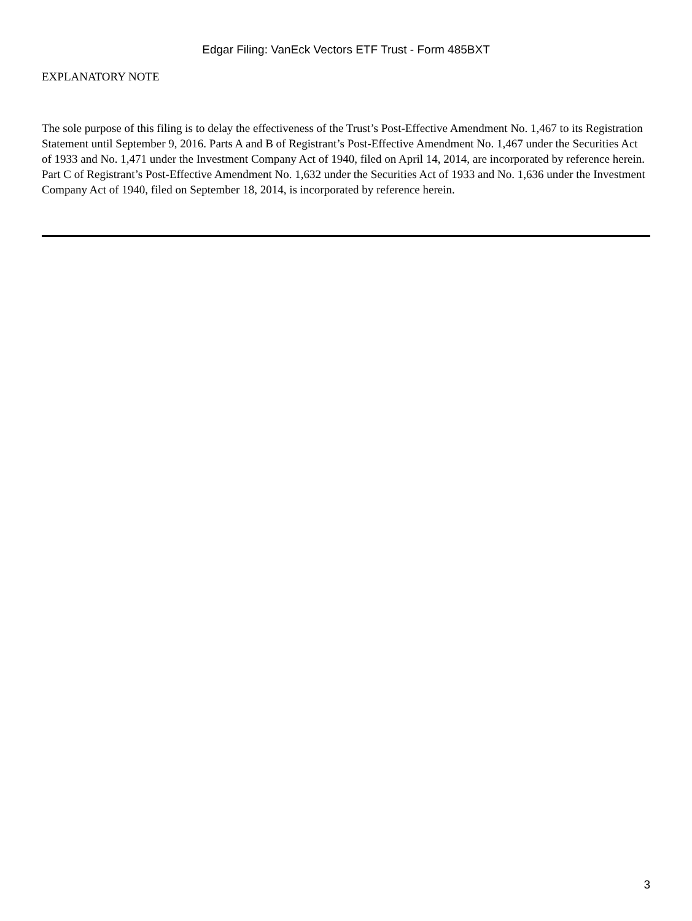Edgar Filing: VanEck Vectors ETF Trust - Form 485BXT
EXPLANATORY NOTE
The sole purpose of this filing is to delay the effectiveness of the Trust’s Post-Effective Amendment No. 1,467 to its Registration Statement until September 9, 2016. Parts A and B of Registrant’s Post-Effective Amendment No. 1,467 under the Securities Act of 1933 and No. 1,471 under the Investment Company Act of 1940, filed on April 14, 2014, are incorporated by reference herein. Part C of Registrant’s Post-Effective Amendment No. 1,632 under the Securities Act of 1933 and No. 1,636 under the Investment Company Act of 1940, filed on September 18, 2014, is incorporated by reference herein.
3